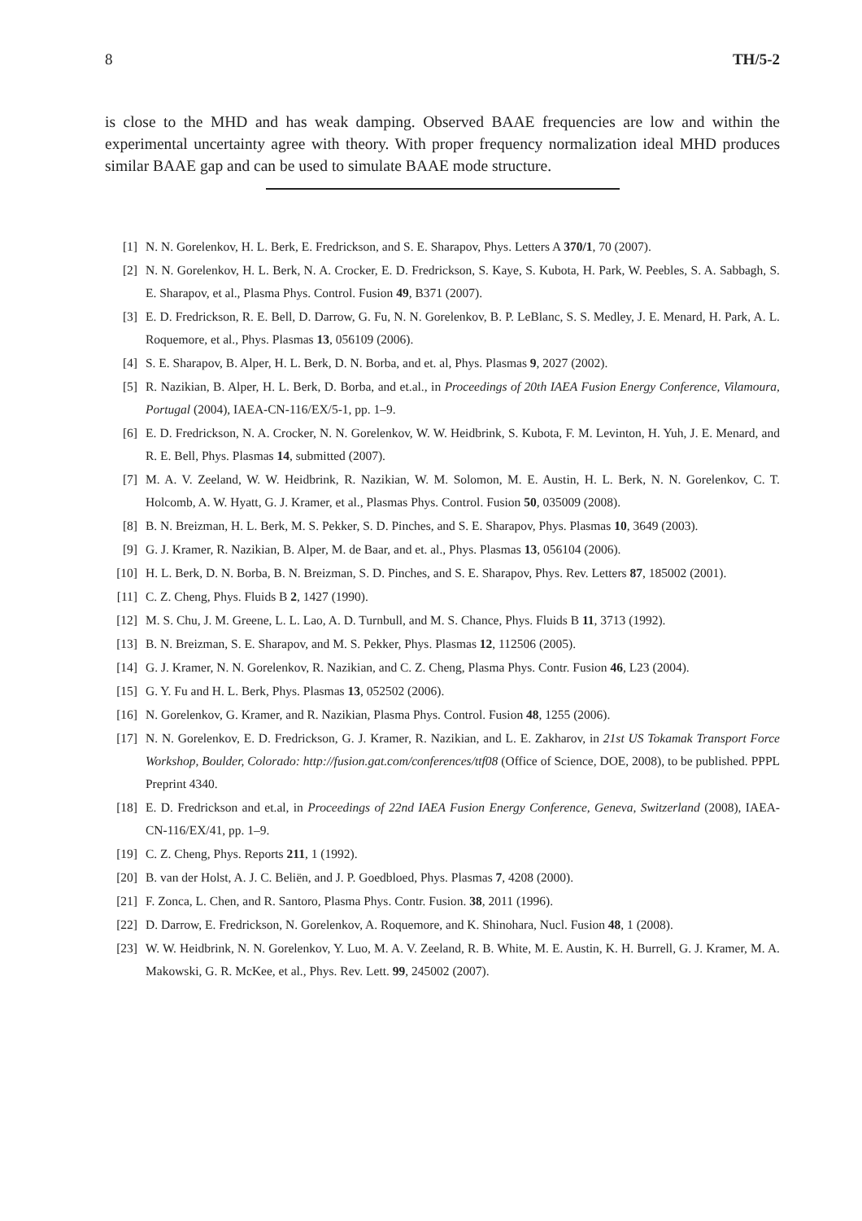8 TH/5-2
is close to the MHD and has weak damping. Observed BAAE frequencies are low and within the experimental uncertainty agree with theory. With proper frequency normalization ideal MHD produces similar BAAE gap and can be used to simulate BAAE mode structure.
[1] N. N. Gorelenkov, H. L. Berk, E. Fredrickson, and S. E. Sharapov, Phys. Letters A 370/1, 70 (2007).
[2] N. N. Gorelenkov, H. L. Berk, N. A. Crocker, E. D. Fredrickson, S. Kaye, S. Kubota, H. Park, W. Peebles, S. A. Sabbagh, S. E. Sharapov, et al., Plasma Phys. Control. Fusion 49, B371 (2007).
[3] E. D. Fredrickson, R. E. Bell, D. Darrow, G. Fu, N. N. Gorelenkov, B. P. LeBlanc, S. S. Medley, J. E. Menard, H. Park, A. L. Roquemore, et al., Phys. Plasmas 13, 056109 (2006).
[4] S. E. Sharapov, B. Alper, H. L. Berk, D. N. Borba, and et. al, Phys. Plasmas 9, 2027 (2002).
[5] R. Nazikian, B. Alper, H. L. Berk, D. Borba, and et.al., in Proceedings of 20th IAEA Fusion Energy Conference, Vilamoura, Portugal (2004), IAEA-CN-116/EX/5-1, pp. 1–9.
[6] E. D. Fredrickson, N. A. Crocker, N. N. Gorelenkov, W. W. Heidbrink, S. Kubota, F. M. Levinton, H. Yuh, J. E. Menard, and R. E. Bell, Phys. Plasmas 14, submitted (2007).
[7] M. A. V. Zeeland, W. W. Heidbrink, R. Nazikian, W. M. Solomon, M. E. Austin, H. L. Berk, N. N. Gorelenkov, C. T. Holcomb, A. W. Hyatt, G. J. Kramer, et al., Plasmas Phys. Control. Fusion 50, 035009 (2008).
[8] B. N. Breizman, H. L. Berk, M. S. Pekker, S. D. Pinches, and S. E. Sharapov, Phys. Plasmas 10, 3649 (2003).
[9] G. J. Kramer, R. Nazikian, B. Alper, M. de Baar, and et. al., Phys. Plasmas 13, 056104 (2006).
[10] H. L. Berk, D. N. Borba, B. N. Breizman, S. D. Pinches, and S. E. Sharapov, Phys. Rev. Letters 87, 185002 (2001).
[11] C. Z. Cheng, Phys. Fluids B 2, 1427 (1990).
[12] M. S. Chu, J. M. Greene, L. L. Lao, A. D. Turnbull, and M. S. Chance, Phys. Fluids B 11, 3713 (1992).
[13] B. N. Breizman, S. E. Sharapov, and M. S. Pekker, Phys. Plasmas 12, 112506 (2005).
[14] G. J. Kramer, N. N. Gorelenkov, R. Nazikian, and C. Z. Cheng, Plasma Phys. Contr. Fusion 46, L23 (2004).
[15] G. Y. Fu and H. L. Berk, Phys. Plasmas 13, 052502 (2006).
[16] N. Gorelenkov, G. Kramer, and R. Nazikian, Plasma Phys. Control. Fusion 48, 1255 (2006).
[17] N. N. Gorelenkov, E. D. Fredrickson, G. J. Kramer, R. Nazikian, and L. E. Zakharov, in 21st US Tokamak Transport Force Workshop, Boulder, Colorado: http://fusion.gat.com/conferences/ttf08 (Office of Science, DOE, 2008), to be published. PPPL Preprint 4340.
[18] E. D. Fredrickson and et.al, in Proceedings of 22nd IAEA Fusion Energy Conference, Geneva, Switzerland (2008), IAEA-CN-116/EX/41, pp. 1–9.
[19] C. Z. Cheng, Phys. Reports 211, 1 (1992).
[20] B. van der Holst, A. J. C. Beliën, and J. P. Goedbloed, Phys. Plasmas 7, 4208 (2000).
[21] F. Zonca, L. Chen, and R. Santoro, Plasma Phys. Contr. Fusion. 38, 2011 (1996).
[22] D. Darrow, E. Fredrickson, N. Gorelenkov, A. Roquemore, and K. Shinohara, Nucl. Fusion 48, 1 (2008).
[23] W. W. Heidbrink, N. N. Gorelenkov, Y. Luo, M. A. V. Zeeland, R. B. White, M. E. Austin, K. H. Burrell, G. J. Kramer, M. A. Makowski, G. R. McKee, et al., Phys. Rev. Lett. 99, 245002 (2007).